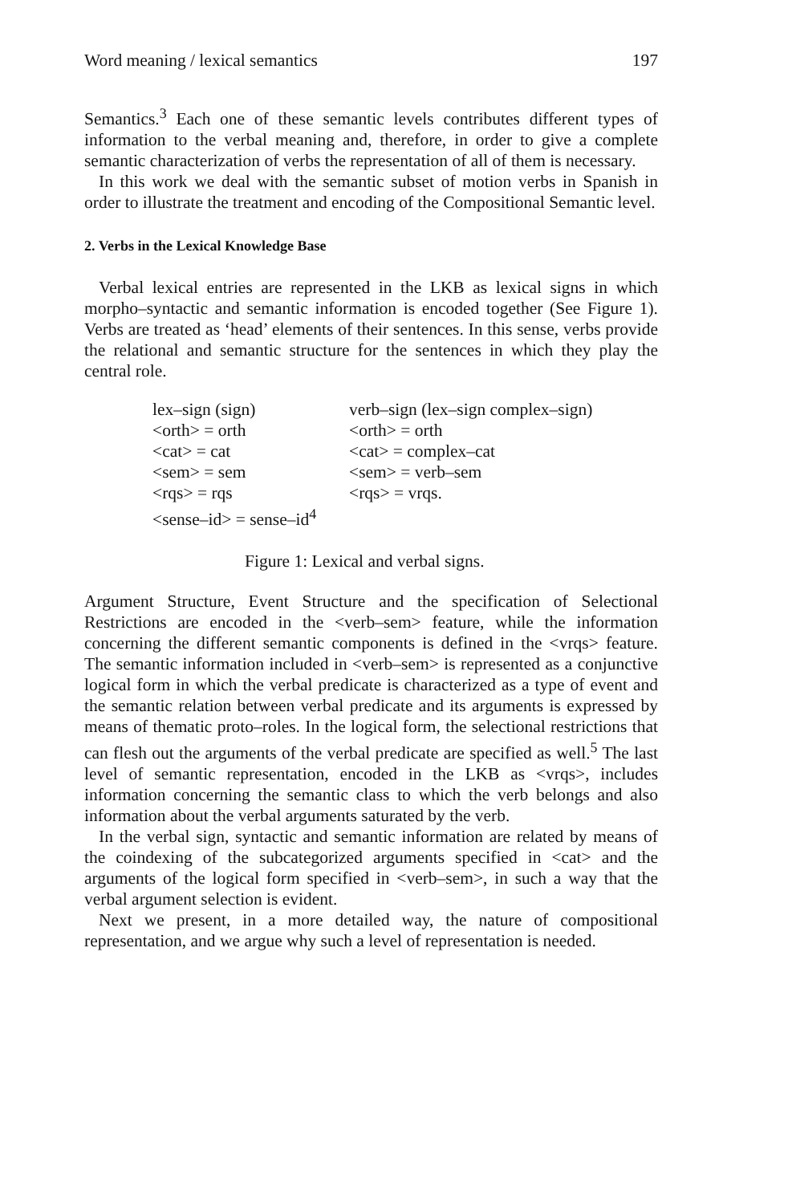Word meaning / lexical semantics 197
Semantics.<sup>3</sup> Each one of these semantic levels contributes different types of information to the verbal meaning and, therefore, in order to give a complete semantic characterization of verbs the representation of all of them is necessary.
In this work we deal with the semantic subset of motion verbs in Spanish in order to illustrate the treatment and encoding of the Compositional Semantic level.
2. Verbs in the Lexical Knowledge Base
Verbal lexical entries are represented in the LKB as lexical signs in which morpho–syntactic and semantic information is encoded together (See Figure 1). Verbs are treated as ‘head’ elements of their sentences. In this sense, verbs provide the relational and semantic structure for the sentences in which they play the central role.
lex–sign (sign)
<orth> = orth
<cat> = cat
<sem> = sem
<rqs> = rqs
<sense–id> = sense–id<sup>4</sup>
verb–sign (lex–sign complex–sign)
<orth> = orth
<cat> = complex–cat
<sem> = verb–sem
<rqs> = vrqs.
Figure 1: Lexical and verbal signs.
Argument Structure, Event Structure and the specification of Selectional Restrictions are encoded in the <verb–sem> feature, while the information concerning the different semantic components is defined in the <vrqs> feature. The semantic information included in <verb–sem> is represented as a conjunctive logical form in which the verbal predicate is characterized as a type of event and the semantic relation between verbal predicate and its arguments is expressed by means of thematic proto–roles. In the logical form, the selectional restrictions that can flesh out the arguments of the verbal predicate are specified as well.<sup>5</sup> The last level of semantic representation, encoded in the LKB as <vrqs>, includes information concerning the semantic class to which the verb belongs and also information about the verbal arguments saturated by the verb.
In the verbal sign, syntactic and semantic information are related by means of the coindexing of the subcategorized arguments specified in <cat> and the arguments of the logical form specified in <verb–sem>, in such a way that the verbal argument selection is evident.
Next we present, in a more detailed way, the nature of compositional representation, and we argue why such a level of representation is needed.